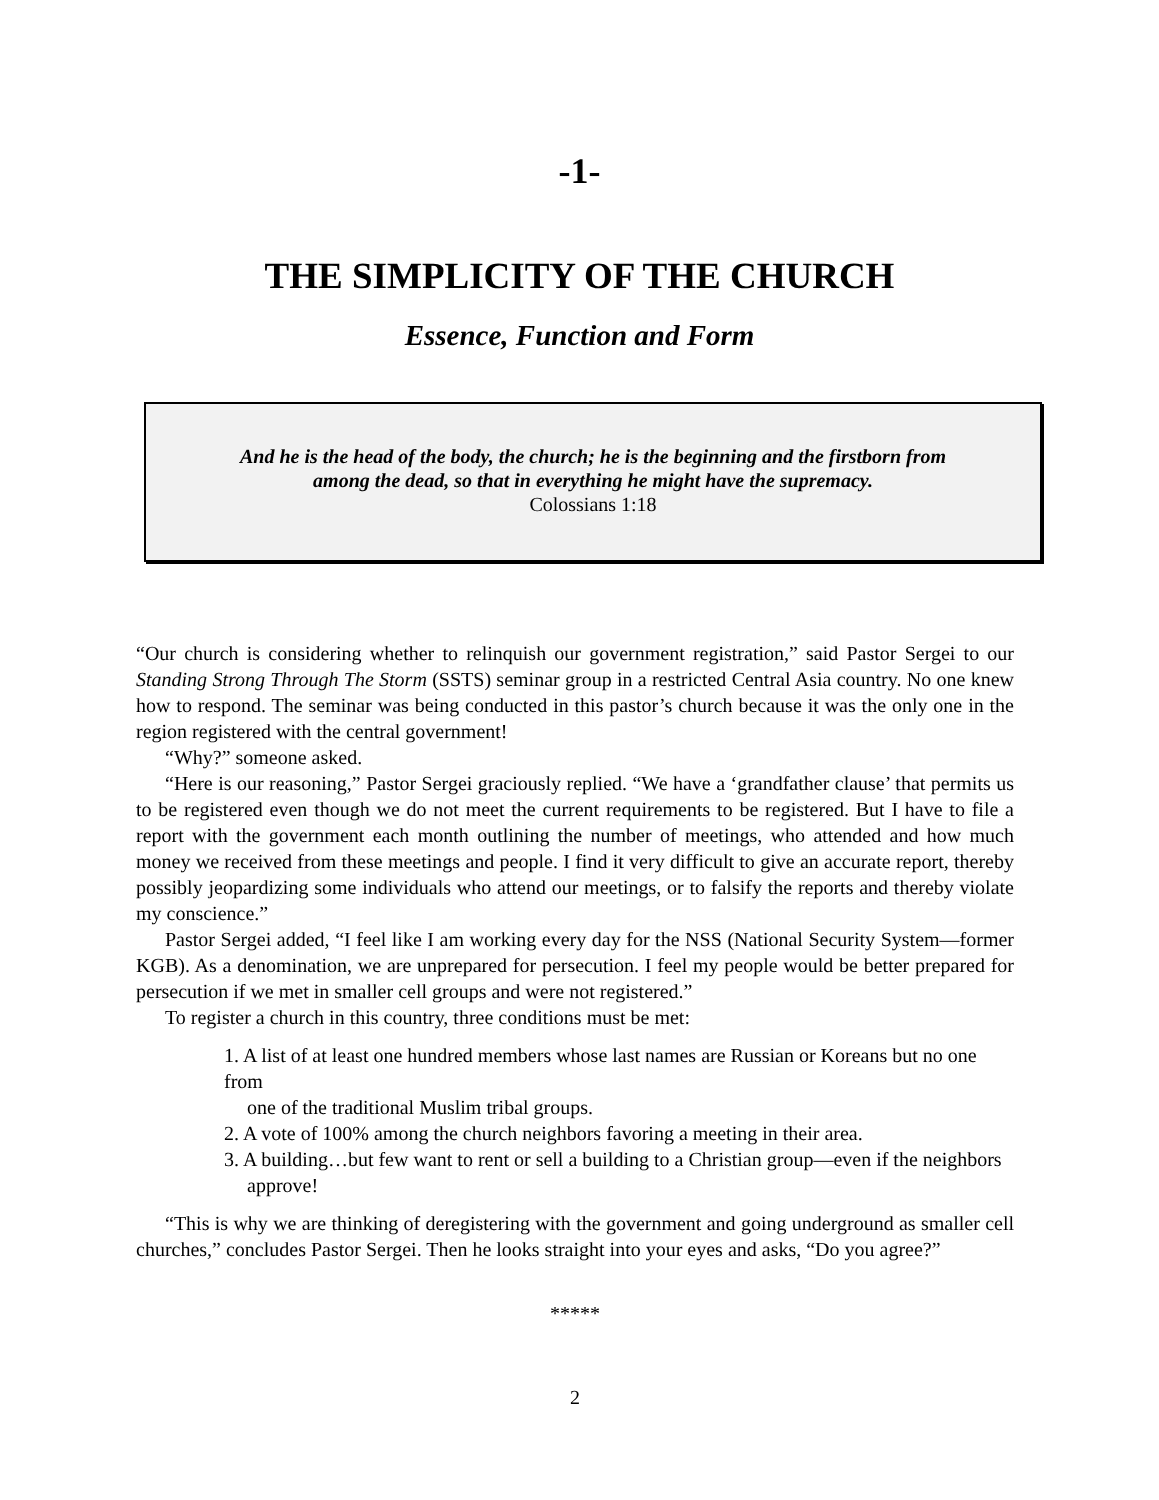-1-
THE SIMPLICITY OF THE CHURCH
Essence, Function and Form
And he is the head of the body, the church; he is the beginning and the firstborn from
among the dead, so that in everything he might have the supremacy.
Colossians 1:18
“Our church is considering whether to relinquish our government registration,” said Pastor Sergei to our Standing Strong Through The Storm (SSTS) seminar group in a restricted Central Asia country. No one knew how to respond. The seminar was being conducted in this pastor’s church because it was the only one in the region registered with the central government!
“Why?” someone asked.
“Here is our reasoning,” Pastor Sergei graciously replied. “We have a ‘grandfather clause’ that permits us to be registered even though we do not meet the current requirements to be registered. But I have to file a report with the government each month outlining the number of meetings, who attended and how much money we received from these meetings and people. I find it very difficult to give an accurate report, thereby possibly jeopardizing some individuals who attend our meetings, or to falsify the reports and thereby violate my conscience.”
Pastor Sergei added, “I feel like I am working every day for the NSS (National Security System—former KGB). As a denomination, we are unprepared for persecution. I feel my people would be better prepared for persecution if we met in smaller cell groups and were not registered.”
To register a church in this country, three conditions must be met:
1. A list of at least one hundred members whose last names are Russian or Koreans but no one from
one of the traditional Muslim tribal groups.
2. A vote of 100% among the church neighbors favoring a meeting in their area.
3. A building…but few want to rent or sell a building to a Christian group—even if the neighbors
approve!
“This is why we are thinking of deregistering with the government and going underground as smaller cell churches,” concludes Pastor Sergei. Then he looks straight into your eyes and asks, “Do you agree?”
*****
2